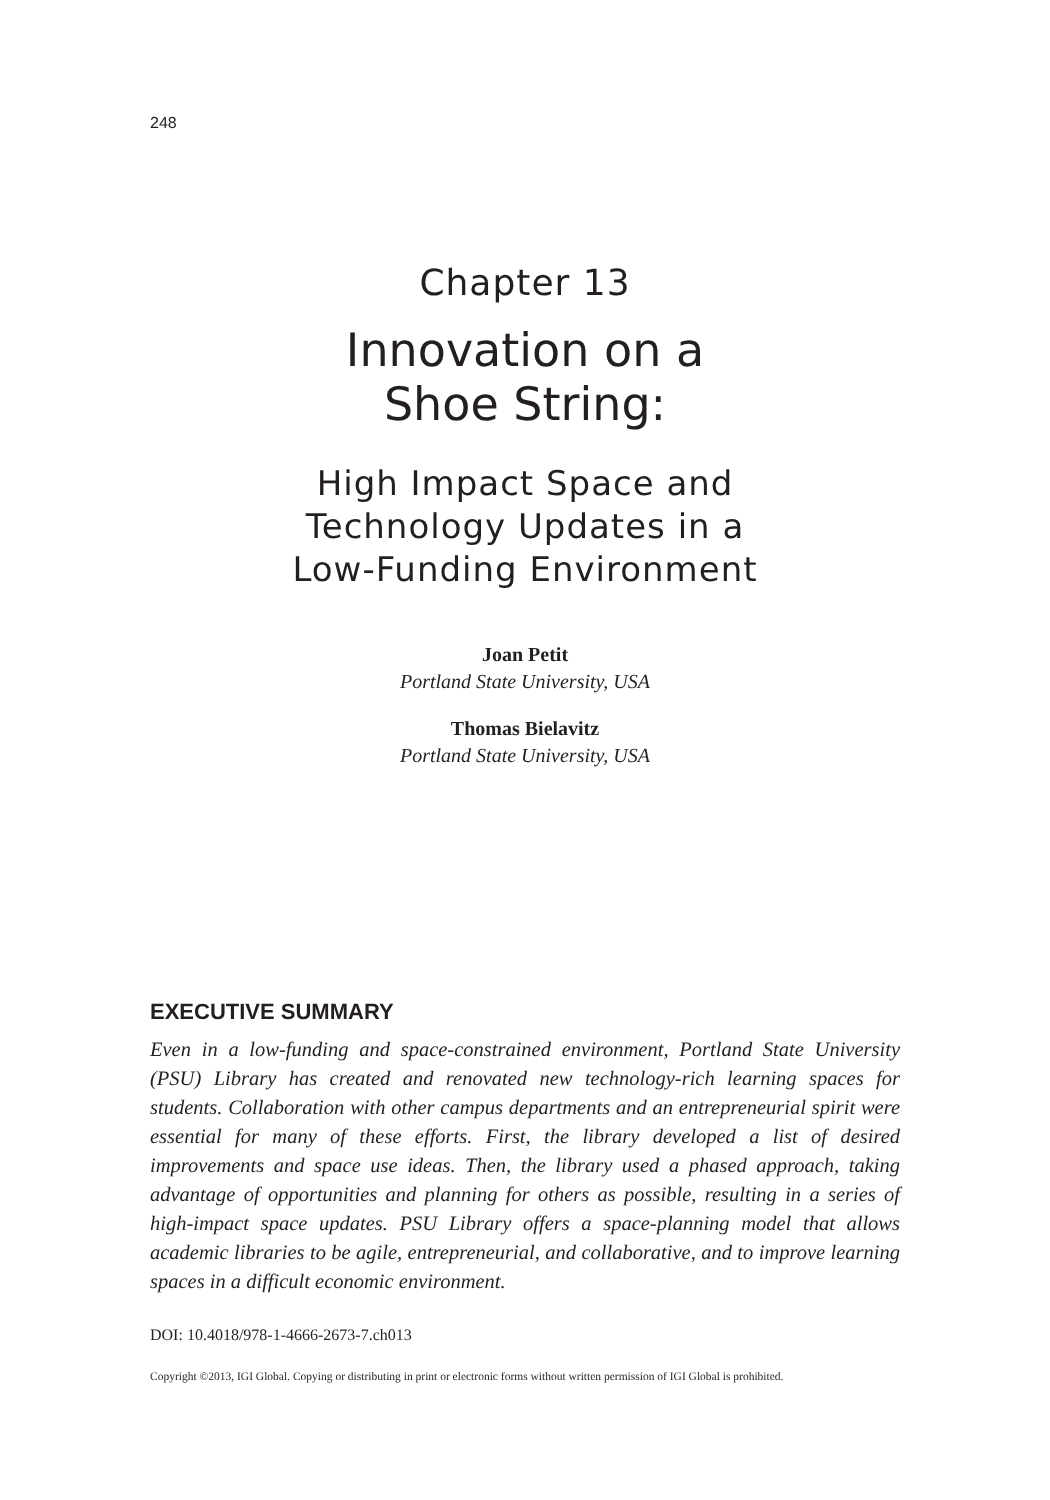248
Chapter 13
Innovation on a
Shoe String:
High Impact Space and
Technology Updates in a
Low-Funding Environment
Joan Petit
Portland State University, USA
Thomas Bielavitz
Portland State University, USA
EXECUTIVE SUMMARY
Even in a low-funding and space-constrained environment, Portland State University (PSU) Library has created and renovated new technology-rich learning spaces for students. Collaboration with other campus departments and an entrepreneurial spirit were essential for many of these efforts. First, the library developed a list of desired improvements and space use ideas. Then, the library used a phased approach, taking advantage of opportunities and planning for others as possible, resulting in a series of high-impact space updates. PSU Library offers a space-planning model that allows academic libraries to be agile, entrepreneurial, and collaborative, and to improve learning spaces in a difficult economic environment.
DOI: 10.4018/978-1-4666-2673-7.ch013
Copyright ©2013, IGI Global. Copying or distributing in print or electronic forms without written permission of IGI Global is prohibited.